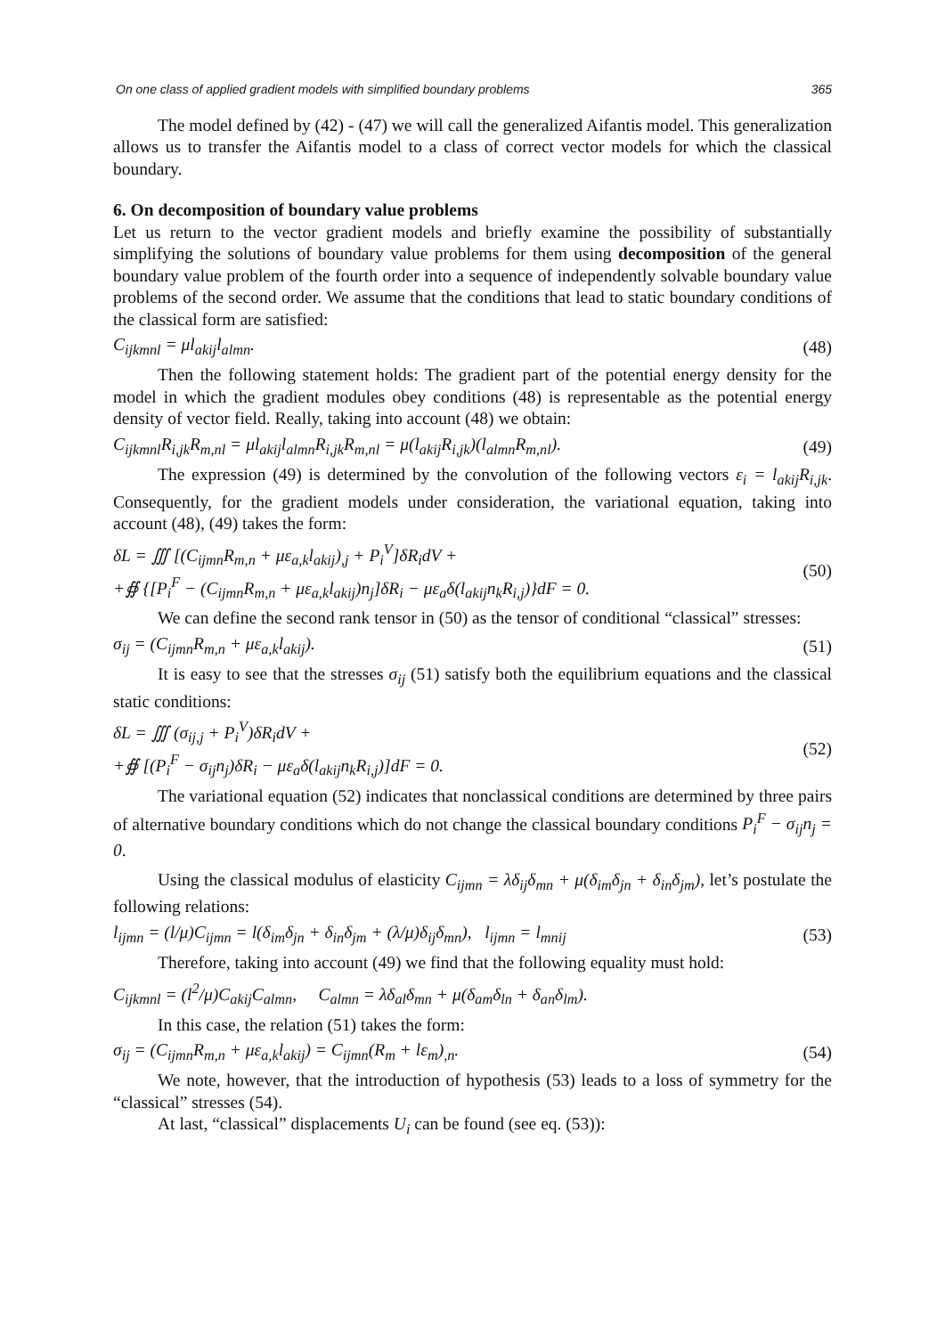On one class of applied gradient models with simplified boundary problems 365
The model defined by (42) - (47) we will call the generalized Aifantis model. This generalization allows us to transfer the Aifantis model to a class of correct vector models for which the classical boundary.
6. On decomposition of boundary value problems
Let us return to the vector gradient models and briefly examine the possibility of substantially simplifying the solutions of boundary value problems for them using decomposition of the general boundary value problem of the fourth order into a sequence of independently solvable boundary value problems of the second order. We assume that the conditions that lead to static boundary conditions of the classical form are satisfied:
C<sub>ijkmnl</sub> = μl<sub>akij</sub>l<sub>almn</sub>. (48)
Then the following statement holds: The gradient part of the potential energy density for the model in which the gradient modules obey conditions (48) is representable as the potential energy density of vector field. Really, taking into account (48) we obtain:
C<sub>ijkmnl</sub>R<sub>i,jk</sub>R<sub>m,nl</sub> = μl<sub>akij</sub>l<sub>almn</sub>R<sub>i,jk</sub>R<sub>m,nl</sub> = μ(l<sub>akij</sub>R<sub>i,jk</sub>)(l<sub>almn</sub>R<sub>m,nl</sub>). (49)
The expression (49) is determined by the convolution of the following vectors ε<sub>i</sub> = l<sub>akij</sub>R<sub>i,jk</sub>. Consequently, for the gradient models under consideration, the variational equation, taking into account (48), (49) takes the form:
δL = ∭ [(C<sub>ijmn</sub>R<sub>m,n</sub> + με<sub>a,k</sub>l<sub>akij</sub>)<sub>,j</sub> + P<sub>i</sub><sup>V</sup>]δR<sub>i</sub>dV +
+∯ {[P<sub>i</sub><sup>F</sup> − (C<sub>ijmn</sub>R<sub>m,n</sub> + με<sub>a,k</sub>l<sub>akij</sub>)n<sub>j</sub>]δR<sub>i</sub> − με<sub>a</sub>δ(l<sub>akij</sub>n<sub>k</sub>R<sub>i,j</sub>)}dF = 0.
(50)
We can define the second rank tensor in (50) as the tensor of conditional “classical” stresses:
σ<sub>ij</sub> = (C<sub>ijmn</sub>R<sub>m,n</sub> + με<sub>a,k</sub>l<sub>akij</sub>). (51)
It is easy to see that the stresses σ<sub>ij</sub> (51) satisfy both the equilibrium equations and the classical static conditions:
δL = ∭ (σ<sub>ij,j</sub> + P<sub>i</sub><sup>V</sup>)δR<sub>i</sub>dV +
+∯ [(P<sub>i</sub><sup>F</sup> − σ<sub>ij</sub>n<sub>j</sub>)δR<sub>i</sub> − με<sub>a</sub>δ(l<sub>akij</sub>n<sub>k</sub>R<sub>i,j</sub>)]dF = 0.
(52)
The variational equation (52) indicates that nonclassical conditions are determined by three pairs of alternative boundary conditions which do not change the classical boundary conditions P<sub>i</sub><sup>F</sup> − σ<sub>ij</sub>n<sub>j</sub> = 0.
Using the classical modulus of elasticity C<sub>ijmn</sub> = λδ<sub>ij</sub>δ<sub>mn</sub> + μ(δ<sub>im</sub>δ<sub>jn</sub> + δ<sub>in</sub>δ<sub>jm</sub>), let’s postulate the following relations:
l<sub>ijmn</sub> = (l/μ)C<sub>ijmn</sub> = l(δ<sub>im</sub>δ<sub>jn</sub> + δ<sub>in</sub>δ<sub>jm</sub> + (λ/μ)δ<sub>ij</sub>δ<sub>mn</sub>), l<sub>ijmn</sub> = l<sub>mnij</sub> (53)
Therefore, taking into account (49) we find that the following equality must hold:
C<sub>ijkmnl</sub> = (l<sup>2</sup>/μ)C<sub>akij</sub>C<sub>almn</sub>, C<sub>almn</sub> = λδ<sub>al</sub>δ<sub>mn</sub> + μ(δ<sub>am</sub>δ<sub>ln</sub> + δ<sub>an</sub>δ<sub>lm</sub>).
In this case, the relation (51) takes the form:
σ<sub>ij</sub> = (C<sub>ijmn</sub>R<sub>m,n</sub> + με<sub>a,k</sub>l<sub>akij</sub>) = C<sub>ijmn</sub>(R<sub>m</sub> + lε<sub>m</sub>)<sub>,n</sub>. (54)
We note, however, that the introduction of hypothesis (53) leads to a loss of symmetry for the “classical” stresses (54).
At last, “classical” displacements U<sub>i</sub> can be found (see eq. (53)):